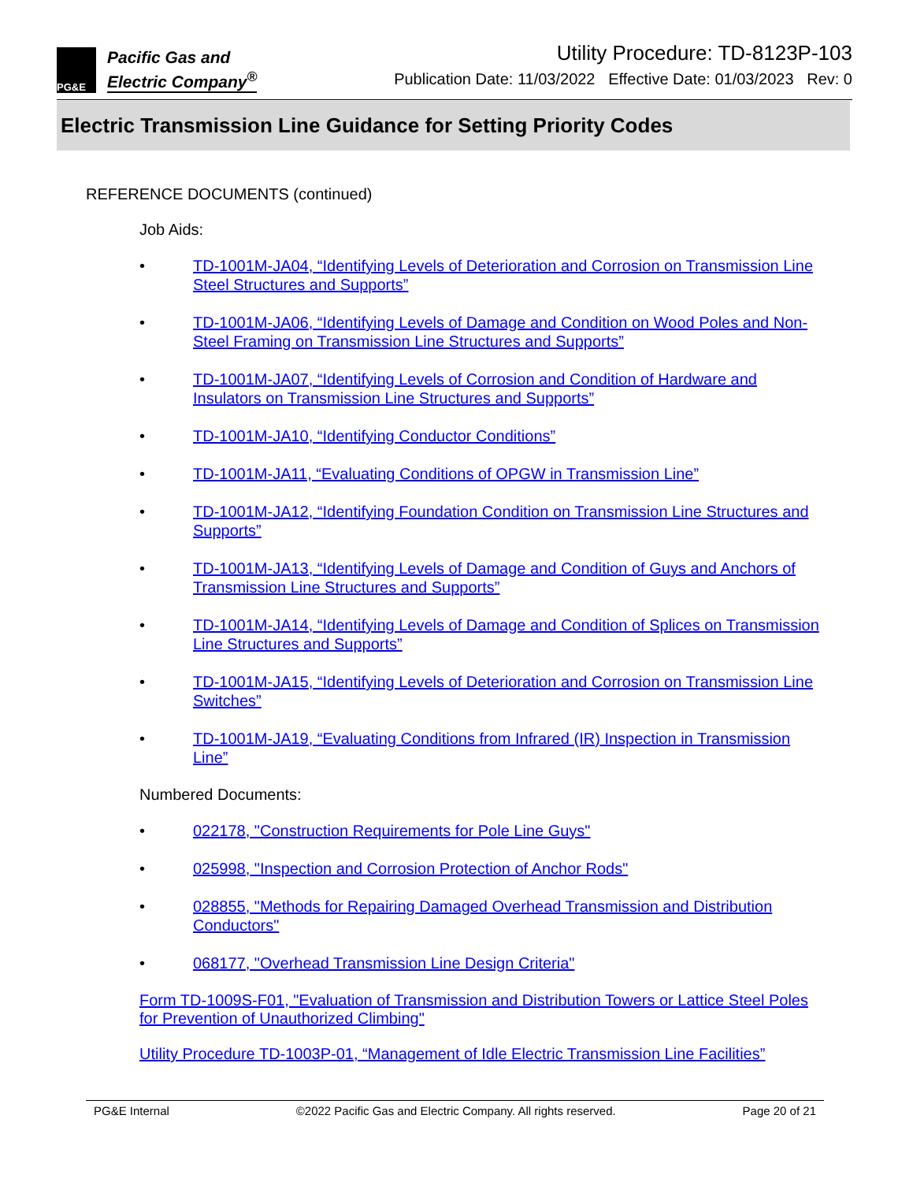PG&E
Pacific Gas and
Electric Company<sup>®</sup>
Utility Procedure: TD-8123P-103
Publication Date: 11/03/2022 Effective Date: 01/03/2023 Rev: 0
Electric Transmission Line Guidance for Setting Priority Codes
REFERENCE DOCUMENTS (continued)
Job Aids:
• TD-1001M-JA04, “Identifying Levels of Deterioration and Corrosion on Transmission Line Steel Structures and Supports”
• TD-1001M-JA06, “Identifying Levels of Damage and Condition on Wood Poles and Non-Steel Framing on Transmission Line Structures and Supports”
• TD-1001M-JA07, “Identifying Levels of Corrosion and Condition of Hardware and Insulators on Transmission Line Structures and Supports”
• TD-1001M-JA10, “Identifying Conductor Conditions”
• TD-1001M-JA11, “Evaluating Conditions of OPGW in Transmission Line”
• TD-1001M-JA12, “Identifying Foundation Condition on Transmission Line Structures and Supports”
• TD-1001M-JA13, “Identifying Levels of Damage and Condition of Guys and Anchors of Transmission Line Structures and Supports”
• TD-1001M-JA14, “Identifying Levels of Damage and Condition of Splices on Transmission Line Structures and Supports”
• TD-1001M-JA15, “Identifying Levels of Deterioration and Corrosion on Transmission Line Switches”
• TD-1001M-JA19, “Evaluating Conditions from Infrared (IR) Inspection in Transmission Line”
Numbered Documents:
• 022178, "Construction Requirements for Pole Line Guys"
• 025998, "Inspection and Corrosion Protection of Anchor Rods"
• 028855, "Methods for Repairing Damaged Overhead Transmission and Distribution Conductors"
• 068177, "Overhead Transmission Line Design Criteria"
Form TD-1009S-F01, "Evaluation of Transmission and Distribution Towers or Lattice Steel Poles for Prevention of Unauthorized Climbing"
Utility Procedure TD-1003P-01, “Management of Idle Electric Transmission Line Facilities”
PG&E Internal ©2022 Pacific Gas and Electric Company. All rights reserved. Page 20 of 21